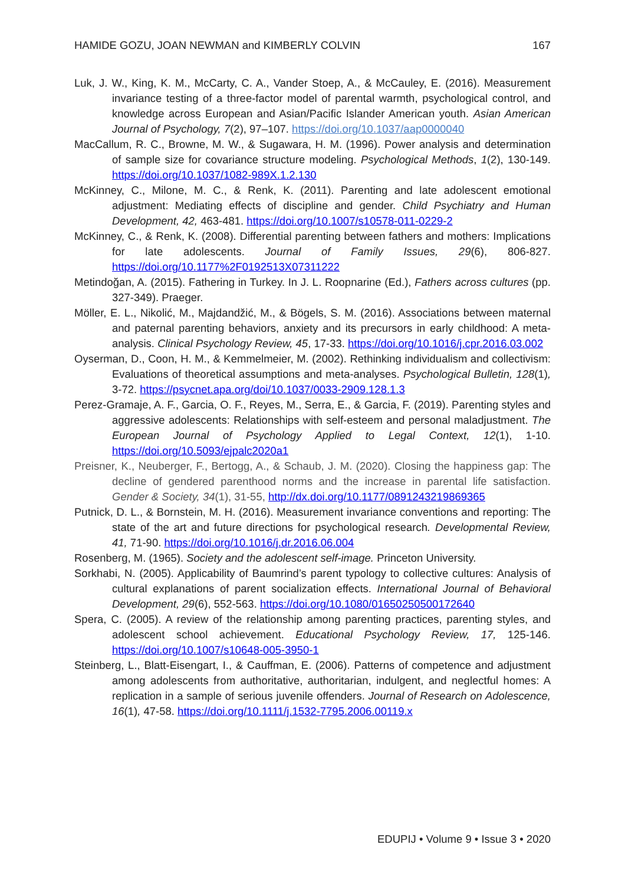HAMIDE GOZU, JOAN NEWMAN and KIMBERLY COLVIN 167
Luk, J. W., King, K. M., McCarty, C. A., Vander Stoep, A., & McCauley, E. (2016). Measurement invariance testing of a three-factor model of parental warmth, psychological control, and knowledge across European and Asian/Pacific Islander American youth. Asian American Journal of Psychology, 7(2), 97–107. https://doi.org/10.1037/aap0000040
MacCallum, R. C., Browne, M. W., & Sugawara, H. M. (1996). Power analysis and determination of sample size for covariance structure modeling. Psychological Methods, 1(2), 130-149. https://doi.org/10.1037/1082-989X.1.2.130
McKinney, C., Milone, M. C., & Renk, K. (2011). Parenting and late adolescent emotional adjustment: Mediating effects of discipline and gender. Child Psychiatry and Human Development, 42, 463-481. https://doi.org/10.1007/s10578-011-0229-2
McKinney, C., & Renk, K. (2008). Differential parenting between fathers and mothers: Implications for late adolescents. Journal of Family Issues, 29(6), 806-827. https://doi.org/10.1177%2F0192513X07311222
Metindoğan, A. (2015). Fathering in Turkey. In J. L. Roopnarine (Ed.), Fathers across cultures (pp. 327-349). Praeger.
Möller, E. L., Nikolić, M., Majdandžić, M., & Bögels, S. M. (2016). Associations between maternal and paternal parenting behaviors, anxiety and its precursors in early childhood: A meta-analysis. Clinical Psychology Review, 45, 17-33. https://doi.org/10.1016/j.cpr.2016.03.002
Oyserman, D., Coon, H. M., & Kemmelmeier, M. (2002). Rethinking individualism and collectivism: Evaluations of theoretical assumptions and meta-analyses. Psychological Bulletin, 128(1), 3-72. https://psycnet.apa.org/doi/10.1037/0033-2909.128.1.3
Perez-Gramaje, A. F., Garcia, O. F., Reyes, M., Serra, E., & Garcia, F. (2019). Parenting styles and aggressive adolescents: Relationships with self-esteem and personal maladjustment. The European Journal of Psychology Applied to Legal Context, 12(1), 1-10. https://doi.org/10.5093/ejpalc2020a1
Preisner, K., Neuberger, F., Bertogg, A., & Schaub, J. M. (2020). Closing the happiness gap: The decline of gendered parenthood norms and the increase in parental life satisfaction. Gender & Society, 34(1), 31-55, http://dx.doi.org/10.1177/0891243219869365
Putnick, D. L., & Bornstein, M. H. (2016). Measurement invariance conventions and reporting: The state of the art and future directions for psychological research. Developmental Review, 41, 71-90. https://doi.org/10.1016/j.dr.2016.06.004
Rosenberg, M. (1965). Society and the adolescent self-image. Princeton University.
Sorkhabi, N. (2005). Applicability of Baumrind’s parent typology to collective cultures: Analysis of cultural explanations of parent socialization effects. International Journal of Behavioral Development, 29(6), 552-563. https://doi.org/10.1080/01650250500172640
Spera, C. (2005). A review of the relationship among parenting practices, parenting styles, and adolescent school achievement. Educational Psychology Review, 17, 125-146. https://doi.org/10.1007/s10648-005-3950-1
Steinberg, L., Blatt-Eisengart, I., & Cauffman, E. (2006). Patterns of competence and adjustment among adolescents from authoritative, authoritarian, indulgent, and neglectful homes: A replication in a sample of serious juvenile offenders. Journal of Research on Adolescence, 16(1), 47-58. https://doi.org/10.1111/j.1532-7795.2006.00119.x
EDUPIJ • Volume 9 • Issue 3 • 2020